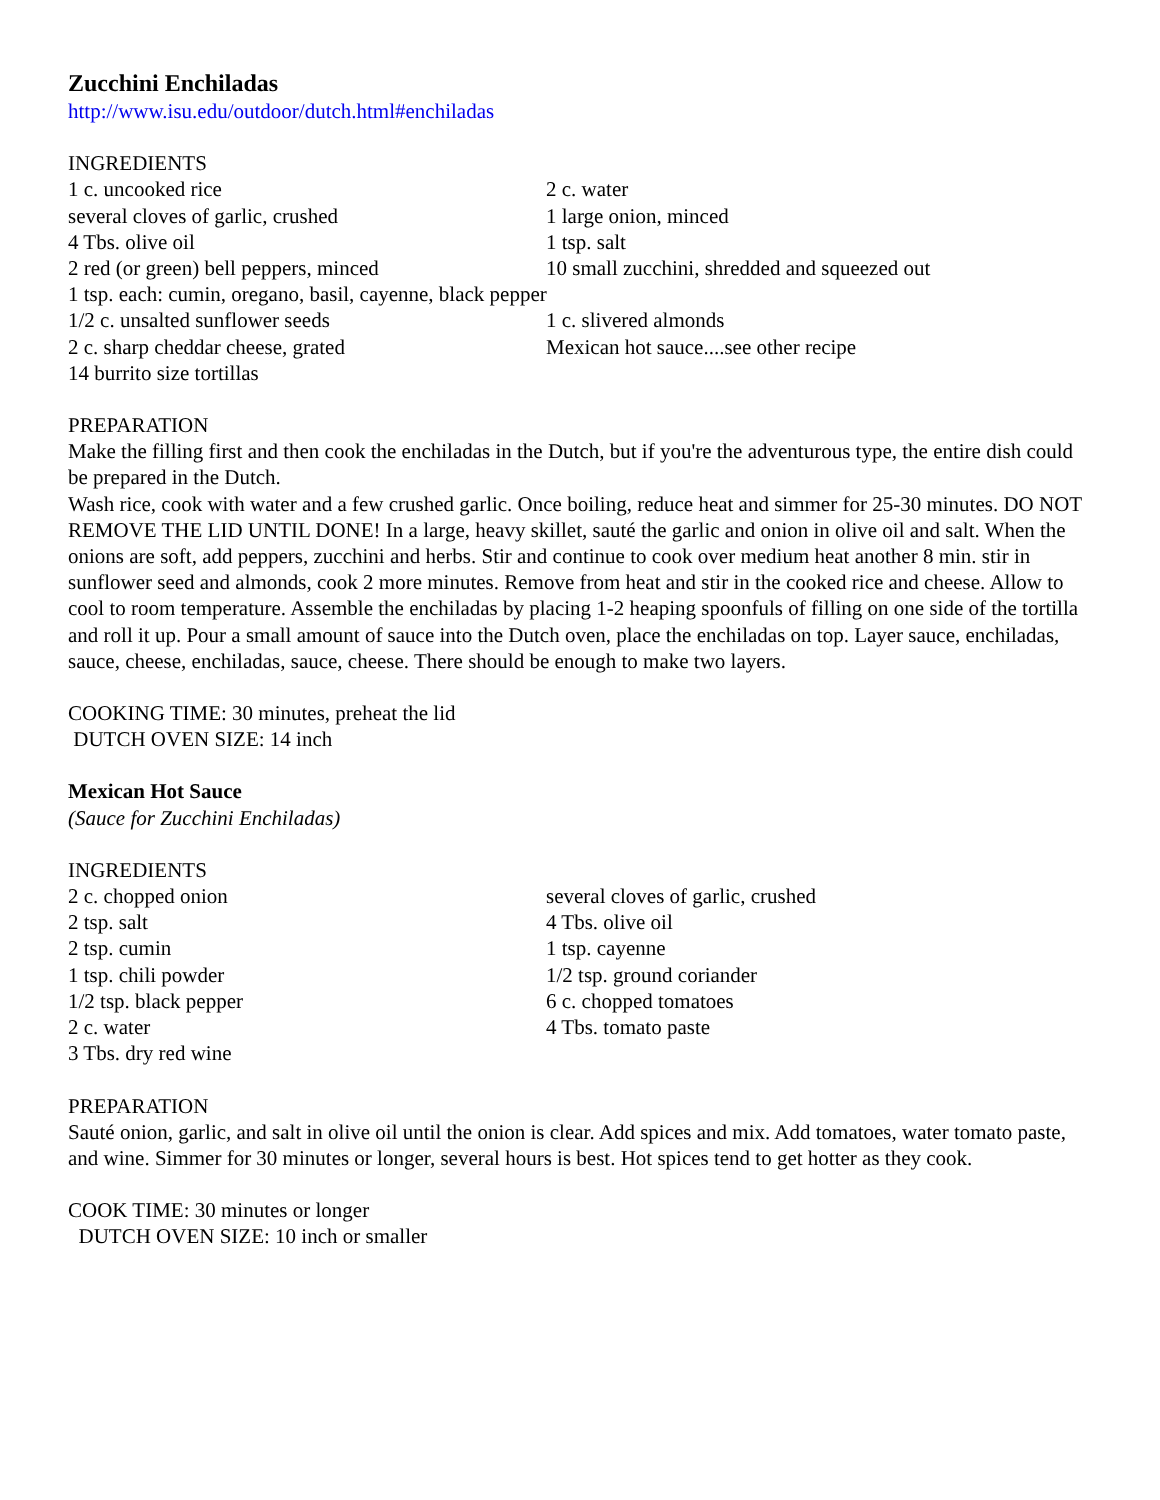Zucchini Enchiladas
http://www.isu.edu/outdoor/dutch.html#enchiladas
INGREDIENTS
1 c. uncooked rice 2 c. water
several cloves of garlic, crushed 1 large onion, minced
4 Tbs. olive oil 1 tsp. salt
2 red (or green) bell peppers, minced 10 small zucchini, shredded and squeezed out
1 tsp. each: cumin, oregano, basil, cayenne, black pepper
1/2 c. unsalted sunflower seeds 1 c. slivered almonds
2 c. sharp cheddar cheese, grated Mexican hot sauce....see other recipe
14 burrito size tortillas
PREPARATION
Make the filling first and then cook the enchiladas in the Dutch, but if you're the adventurous type, the entire dish could be prepared in the Dutch.
Wash rice, cook with water and a few crushed garlic. Once boiling, reduce heat and simmer for 25-30 minutes. DO NOT REMOVE THE LID UNTIL DONE! In a large, heavy skillet, sauté the garlic and onion in olive oil and salt. When the onions are soft, add peppers, zucchini and herbs. Stir and continue to cook over medium heat another 8 min. stir in sunflower seed and almonds, cook 2 more minutes. Remove from heat and stir in the cooked rice and cheese. Allow to cool to room temperature. Assemble the enchiladas by placing 1-2 heaping spoonfuls of filling on one side of the tortilla and roll it up. Pour a small amount of sauce into the Dutch oven, place the enchiladas on top. Layer sauce, enchiladas, sauce, cheese, enchiladas, sauce, cheese. There should be enough to make two layers.
COOKING TIME: 30 minutes, preheat the lid
DUTCH OVEN SIZE: 14 inch
Mexican Hot Sauce
(Sauce for Zucchini Enchiladas)
INGREDIENTS
2 c. chopped onion several cloves of garlic, crushed
2 tsp. salt 4 Tbs. olive oil
2 tsp. cumin 1 tsp. cayenne
1 tsp. chili powder 1/2 tsp. ground coriander
1/2 tsp. black pepper 6 c. chopped tomatoes
2 c. water 4 Tbs. tomato paste
3 Tbs. dry red wine
PREPARATION
Sauté onion, garlic, and salt in olive oil until the onion is clear. Add spices and mix. Add tomatoes, water tomato paste, and wine. Simmer for 30 minutes or longer, several hours is best. Hot spices tend to get hotter as they cook.
COOK TIME: 30 minutes or longer
DUTCH OVEN SIZE: 10 inch or smaller